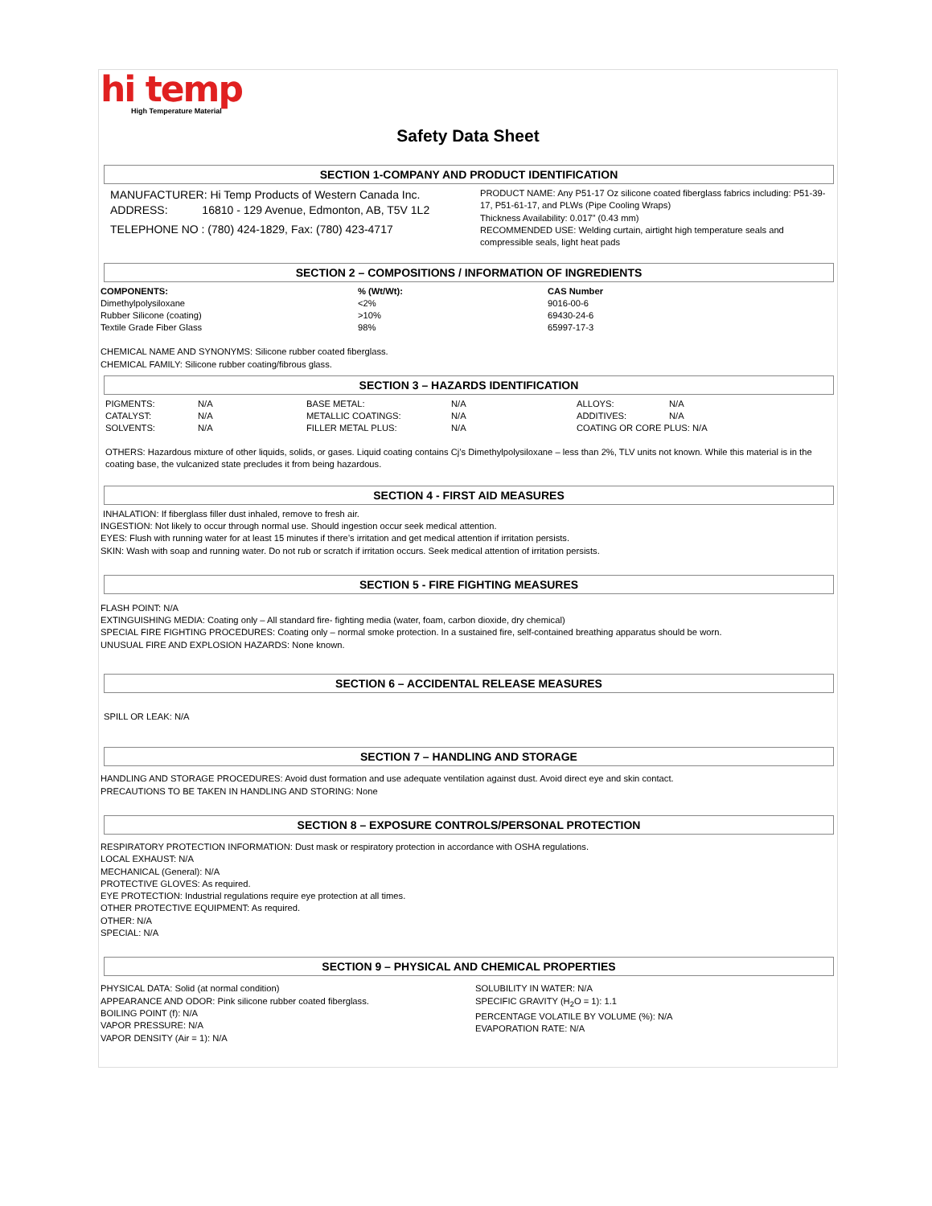hi temp
High Temperature Material
Safety Data Sheet
SECTION 1-COMPANY AND PRODUCT IDENTIFICATION
MANUFACTURER: Hi Temp Products of Western Canada Inc.
ADDRESS: 16810 - 129 Avenue, Edmonton, AB, T5V 1L2
TELEPHONE NO : (780) 424-1829, Fax: (780) 423-4717
PRODUCT NAME: Any P51-17 Oz silicone coated fiberglass fabrics including: P51-39-17, P51-61-17, and PLWs (Pipe Cooling Wraps)
Thickness Availability: 0.017” (0.43 mm)
RECOMMENDED USE: Welding curtain, airtight high temperature seals and compressible seals, light heat pads
SECTION 2 – COMPOSITIONS / INFORMATION OF INGREDIENTS
| COMPONENTS: | % (Wt/Wt): | CAS Number |
| --- | --- | --- |
| Dimethylpolysiloxane | <2% | 9016-00-6 |
| Rubber Silicone (coating) | >10% | 69430-24-6 |
| Textile Grade Fiber Glass | 98% | 65997-17-3 |
CHEMICAL NAME AND SYNONYMS: Silicone rubber coated fiberglass.
CHEMICAL FAMILY: Silicone rubber coating/fibrous glass.
SECTION 3 – HAZARDS IDENTIFICATION
| PIGMENTS: | N/A | BASE METAL: | N/A | ALLOYS: | N/A |
| CATALYST: | N/A | METALLIC COATINGS: | N/A | ADDITIVES: | N/A |
| SOLVENTS: | N/A | FILLER METAL PLUS: | N/A | COATING OR CORE PLUS: N/A | |
OTHERS: Hazardous mixture of other liquids, solids, or gases. Liquid coating contains Cj’s Dimethylpolysiloxane – less than 2%, TLV units not known. While this material is in the coating base, the vulcanized state precludes it from being hazardous.
SECTION 4 - FIRST AID MEASURES
INHALATION: If fiberglass filler dust inhaled, remove to fresh air.
INGESTION: Not likely to occur through normal use. Should ingestion occur seek medical attention.
EYES: Flush with running water for at least 15 minutes if there’s irritation and get medical attention if irritation persists.
SKIN: Wash with soap and running water. Do not rub or scratch if irritation occurs. Seek medical attention of irritation persists.
SECTION 5 - FIRE FIGHTING MEASURES
FLASH POINT: N/A
EXTINGUISHING MEDIA: Coating only – All standard fire- fighting media (water, foam, carbon dioxide, dry chemical)
SPECIAL FIRE FIGHTING PROCEDURES: Coating only – normal smoke protection. In a sustained fire, self-contained breathing apparatus should be worn.
UNUSUAL FIRE AND EXPLOSION HAZARDS: None known.
SECTION 6 – ACCIDENTAL RELEASE MEASURES
SPILL OR LEAK: N/A
SECTION 7 – HANDLING AND STORAGE
HANDLING AND STORAGE PROCEDURES: Avoid dust formation and use adequate ventilation against dust. Avoid direct eye and skin contact.
PRECAUTIONS TO BE TAKEN IN HANDLING AND STORING: None
SECTION 8 – EXPOSURE CONTROLS/PERSONAL PROTECTION
RESPIRATORY PROTECTION INFORMATION: Dust mask or respiratory protection in accordance with OSHA regulations.
LOCAL EXHAUST: N/A
MECHANICAL (General): N/A
PROTECTIVE GLOVES: As required.
EYE PROTECTION: Industrial regulations require eye protection at all times.
OTHER PROTECTIVE EQUIPMENT: As required.
OTHER: N/A
SPECIAL: N/A
SECTION 9 – PHYSICAL AND CHEMICAL PROPERTIES
PHYSICAL DATA: Solid (at normal condition)
APPEARANCE AND ODOR: Pink silicone rubber coated fiberglass.
BOILING POINT (f): N/A
VAPOR PRESSURE: N/A
VAPOR DENSITY (Air = 1): N/A
SOLUBILITY IN WATER: N/A
SPECIFIC GRAVITY (H<sub>2</sub>O = 1): 1.1
PERCENTAGE VOLATILE BY VOLUME (%): N/A
EVAPORATION RATE: N/A